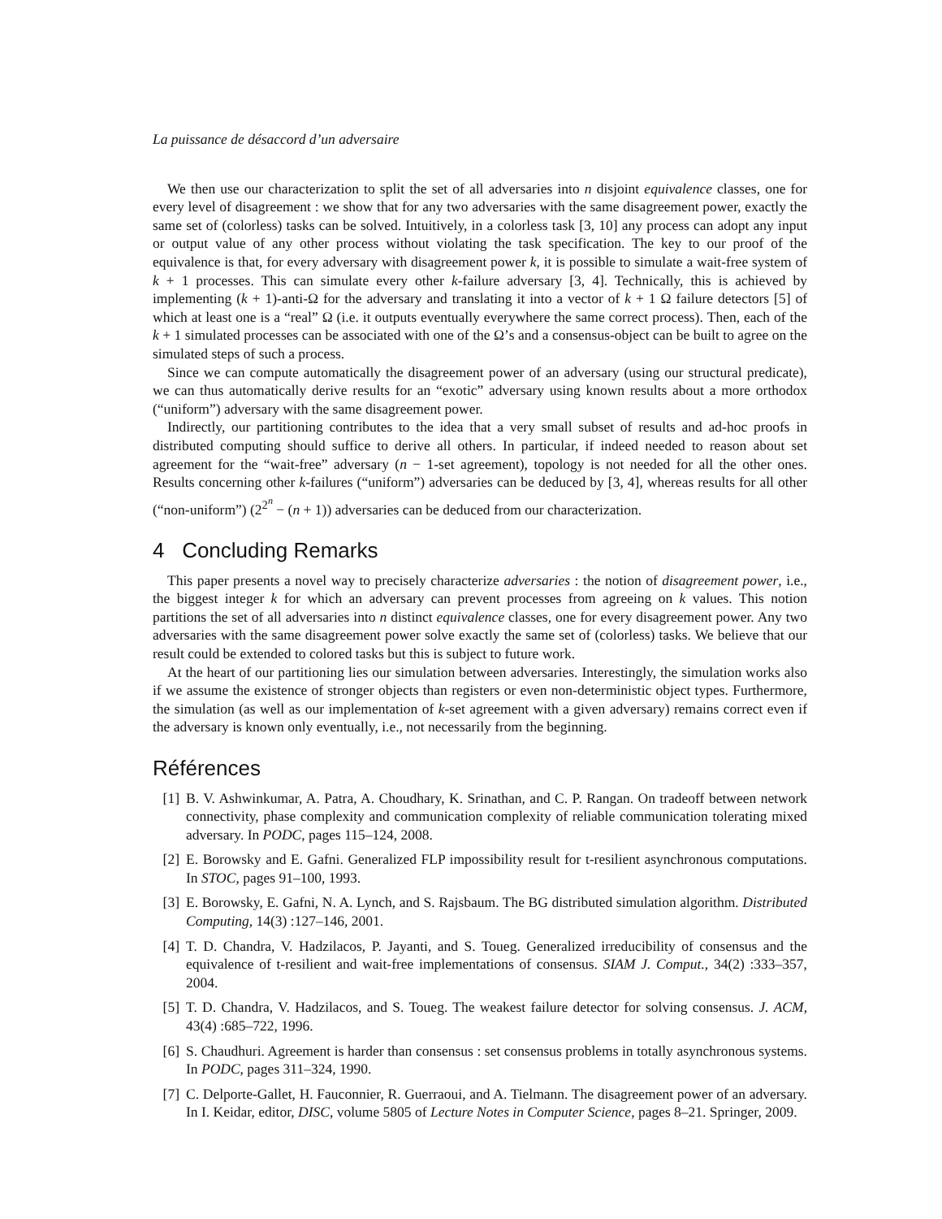La puissance de désaccord d’un adversaire
We then use our characterization to split the set of all adversaries into n disjoint equivalence classes, one for every level of disagreement : we show that for any two adversaries with the same disagreement power, exactly the same set of (colorless) tasks can be solved. Intuitively, in a colorless task [3, 10] any process can adopt any input or output value of any other process without violating the task specification. The key to our proof of the equivalence is that, for every adversary with disagreement power k, it is possible to simulate a wait-free system of k + 1 processes. This can simulate every other k-failure adversary [3, 4]. Technically, this is achieved by implementing (k + 1)-anti-Ω for the adversary and translating it into a vector of k + 1 Ω failure detectors [5] of which at least one is a “real” Ω (i.e. it outputs eventually everywhere the same correct process). Then, each of the k + 1 simulated processes can be associated with one of the Ω’s and a consensus-object can be built to agree on the simulated steps of such a process.
Since we can compute automatically the disagreement power of an adversary (using our structural predicate), we can thus automatically derive results for an “exotic” adversary using known results about a more orthodox (“uniform”) adversary with the same disagreement power.
Indirectly, our partitioning contributes to the idea that a very small subset of results and ad-hoc proofs in distributed computing should suffice to derive all others. In particular, if indeed needed to reason about set agreement for the “wait-free” adversary (n − 1-set agreement), topology is not needed for all the other ones. Results concerning other k-failures (“uniform”) adversaries can be deduced by [3, 4], whereas results for all other (“non-uniform”) (2<sup>2<sup>n</sup></sup> − (n + 1)) adversaries can be deduced from our characterization.
4 Concluding Remarks
This paper presents a novel way to precisely characterize adversaries : the notion of disagreement power, i.e., the biggest integer k for which an adversary can prevent processes from agreeing on k values. This notion partitions the set of all adversaries into n distinct equivalence classes, one for every disagreement power. Any two adversaries with the same disagreement power solve exactly the same set of (colorless) tasks. We believe that our result could be extended to colored tasks but this is subject to future work.
At the heart of our partitioning lies our simulation between adversaries. Interestingly, the simulation works also if we assume the existence of stronger objects than registers or even non-deterministic object types. Furthermore, the simulation (as well as our implementation of k-set agreement with a given adversary) remains correct even if the adversary is known only eventually, i.e., not necessarily from the beginning.
Références
[1] B. V. Ashwinkumar, A. Patra, A. Choudhary, K. Srinathan, and C. P. Rangan. On tradeoff between network connectivity, phase complexity and communication complexity of reliable communication tolerating mixed adversary. In PODC, pages 115–124, 2008.
[2] E. Borowsky and E. Gafni. Generalized FLP impossibility result for t-resilient asynchronous computations. In STOC, pages 91–100, 1993.
[3] E. Borowsky, E. Gafni, N. A. Lynch, and S. Rajsbaum. The BG distributed simulation algorithm. Distributed Computing, 14(3) :127–146, 2001.
[4] T. D. Chandra, V. Hadzilacos, P. Jayanti, and S. Toueg. Generalized irreducibility of consensus and the equivalence of t-resilient and wait-free implementations of consensus. SIAM J. Comput., 34(2) :333–357, 2004.
[5] T. D. Chandra, V. Hadzilacos, and S. Toueg. The weakest failure detector for solving consensus. J. ACM, 43(4) :685–722, 1996.
[6] S. Chaudhuri. Agreement is harder than consensus : set consensus problems in totally asynchronous systems. In PODC, pages 311–324, 1990.
[7] C. Delporte-Gallet, H. Fauconnier, R. Guerraoui, and A. Tielmann. The disagreement power of an adversary. In I. Keidar, editor, DISC, volume 5805 of Lecture Notes in Computer Science, pages 8–21. Springer, 2009.